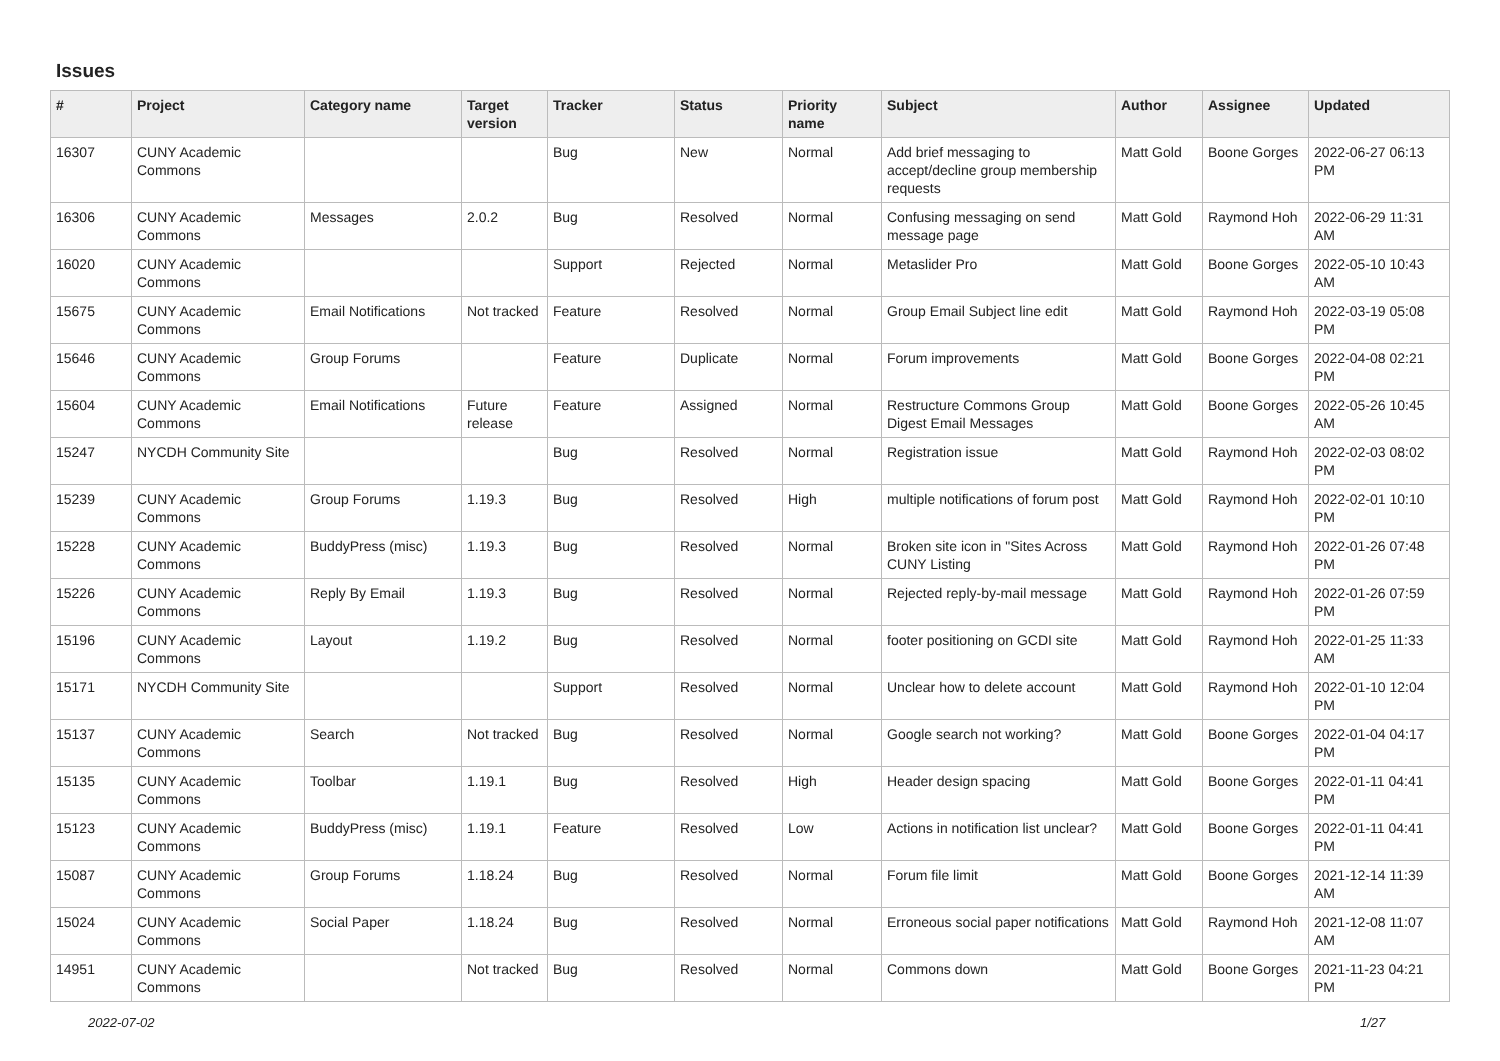Issues
| # | Project | Category name | Target version | Tracker | Status | Priority name | Subject | Author | Assignee | Updated |
| --- | --- | --- | --- | --- | --- | --- | --- | --- | --- | --- |
| 16307 | CUNY Academic Commons | | | Bug | New | Normal | Add brief messaging to accept/decline group membership requests | Matt Gold | Boone Gorges | 2022-06-27 06:13 PM |
| 16306 | CUNY Academic Commons | Messages | 2.0.2 | Bug | Resolved | Normal | Confusing messaging on send message page | Matt Gold | Raymond Hoh | 2022-06-29 11:31 AM |
| 16020 | CUNY Academic Commons | | | Support | Rejected | Normal | Metaslider Pro | Matt Gold | Boone Gorges | 2022-05-10 10:43 AM |
| 15675 | CUNY Academic Commons | Email Notifications | Not tracked | Feature | Resolved | Normal | Group Email Subject line edit | Matt Gold | Raymond Hoh | 2022-03-19 05:08 PM |
| 15646 | CUNY Academic Commons | Group Forums | | Feature | Duplicate | Normal | Forum improvements | Matt Gold | Boone Gorges | 2022-04-08 02:21 PM |
| 15604 | CUNY Academic Commons | Email Notifications | Future release | Feature | Assigned | Normal | Restructure Commons Group Digest Email Messages | Matt Gold | Boone Gorges | 2022-05-26 10:45 AM |
| 15247 | NYCDH Community Site | | | Bug | Resolved | Normal | Registration issue | Matt Gold | Raymond Hoh | 2022-02-03 08:02 PM |
| 15239 | CUNY Academic Commons | Group Forums | 1.19.3 | Bug | Resolved | High | multiple notifications of forum post | Matt Gold | Raymond Hoh | 2022-02-01 10:10 PM |
| 15228 | CUNY Academic Commons | BuddyPress (misc) | 1.19.3 | Bug | Resolved | Normal | Broken site icon in "Sites Across CUNY Listing | Matt Gold | Raymond Hoh | 2022-01-26 07:48 PM |
| 15226 | CUNY Academic Commons | Reply By Email | 1.19.3 | Bug | Resolved | Normal | Rejected reply-by-mail message | Matt Gold | Raymond Hoh | 2022-01-26 07:59 PM |
| 15196 | CUNY Academic Commons | Layout | 1.19.2 | Bug | Resolved | Normal | footer positioning on GCDI site | Matt Gold | Raymond Hoh | 2022-01-25 11:33 AM |
| 15171 | NYCDH Community Site | | | Support | Resolved | Normal | Unclear how to delete account | Matt Gold | Raymond Hoh | 2022-01-10 12:04 PM |
| 15137 | CUNY Academic Commons | Search | Not tracked | Bug | Resolved | Normal | Google search not working? | Matt Gold | Boone Gorges | 2022-01-04 04:17 PM |
| 15135 | CUNY Academic Commons | Toolbar | 1.19.1 | Bug | Resolved | High | Header design spacing | Matt Gold | Boone Gorges | 2022-01-11 04:41 PM |
| 15123 | CUNY Academic Commons | BuddyPress (misc) | 1.19.1 | Feature | Resolved | Low | Actions in notification list unclear? | Matt Gold | Boone Gorges | 2022-01-11 04:41 PM |
| 15087 | CUNY Academic Commons | Group Forums | 1.18.24 | Bug | Resolved | Normal | Forum file limit | Matt Gold | Boone Gorges | 2021-12-14 11:39 AM |
| 15024 | CUNY Academic Commons | Social Paper | 1.18.24 | Bug | Resolved | Normal | Erroneous social paper notifications | Matt Gold | Raymond Hoh | 2021-12-08 11:07 AM |
| 14951 | CUNY Academic Commons | | Not tracked | Bug | Resolved | Normal | Commons down | Matt Gold | Boone Gorges | 2021-11-23 04:21 PM |
2022-07-02 1/27